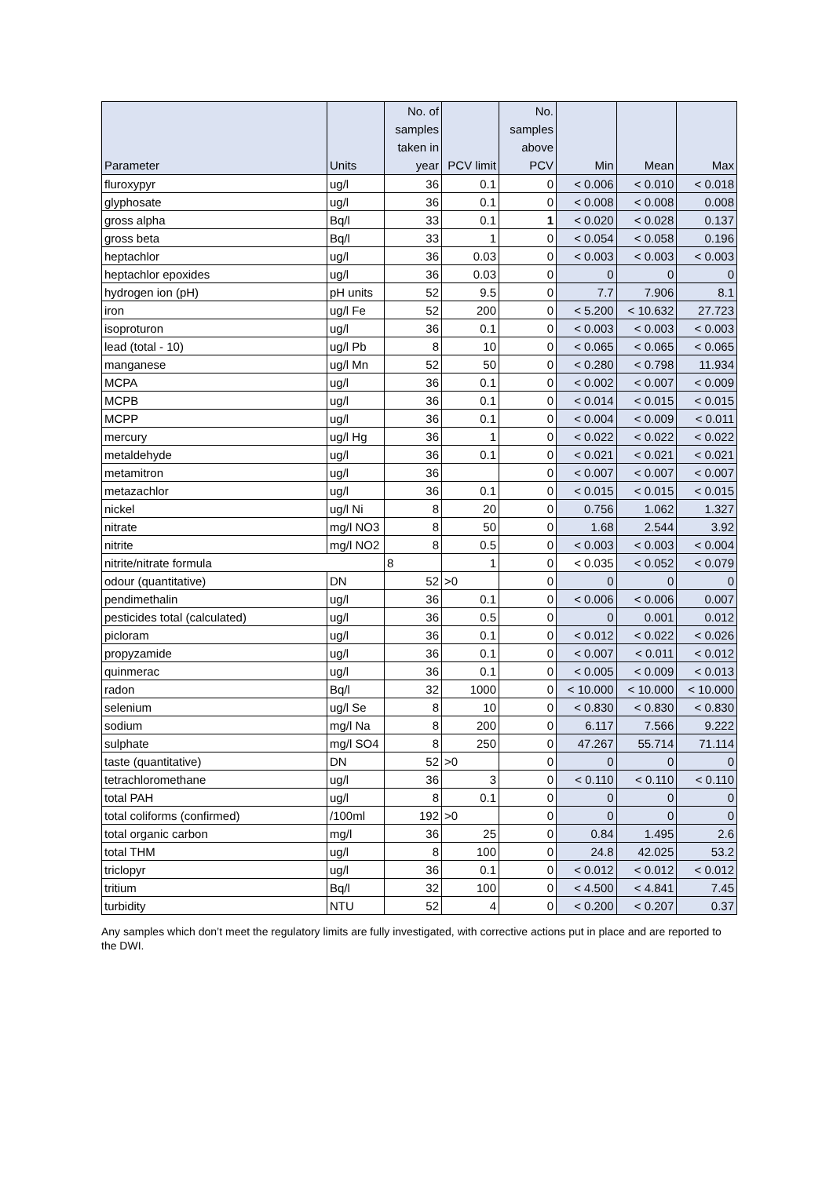| Parameter | Units | No. of samples taken in year | PCV limit | No. samples above PCV | Min | Mean | Max |
| --- | --- | --- | --- | --- | --- | --- | --- |
| fluroxypyr | ug/l | 36 | 0.1 | 0 | < 0.006 | < 0.010 | < 0.018 |
| glyphosate | ug/l | 36 | 0.1 | 0 | < 0.008 | < 0.008 | 0.008 |
| gross alpha | Bq/l | 33 | 0.1 | 1 | < 0.020 | < 0.028 | 0.137 |
| gross beta | Bq/l | 33 | 1 | 0 | < 0.054 | < 0.058 | 0.196 |
| heptachlor | ug/l | 36 | 0.03 | 0 | < 0.003 | < 0.003 | < 0.003 |
| heptachlor epoxides | ug/l | 36 | 0.03 | 0 | 0 | 0 | 0 |
| hydrogen ion (pH) | pH units | 52 | 9.5 | 0 | 7.7 | 7.906 | 8.1 |
| iron | ug/l Fe | 52 | 200 | 0 | < 5.200 | < 10.632 | 27.723 |
| isoproturon | ug/l | 36 | 0.1 | 0 | < 0.003 | < 0.003 | < 0.003 |
| lead (total - 10) | ug/l Pb | 8 | 10 | 0 | < 0.065 | < 0.065 | < 0.065 |
| manganese | ug/l Mn | 52 | 50 | 0 | < 0.280 | < 0.798 | 11.934 |
| MCPA | ug/l | 36 | 0.1 | 0 | < 0.002 | < 0.007 | < 0.009 |
| MCPB | ug/l | 36 | 0.1 | 0 | < 0.014 | < 0.015 | < 0.015 |
| MCPP | ug/l | 36 | 0.1 | 0 | < 0.004 | < 0.009 | < 0.011 |
| mercury | ug/l Hg | 36 | 1 | 0 | < 0.022 | < 0.022 | < 0.022 |
| metaldehyde | ug/l | 36 | 0.1 | 0 | < 0.021 | < 0.021 | < 0.021 |
| metamitron | ug/l | 36 | | 0 | < 0.007 | < 0.007 | < 0.007 |
| metazachlor | ug/l | 36 | 0.1 | 0 | < 0.015 | < 0.015 | < 0.015 |
| nickel | ug/l Ni | 8 | 20 | 0 | 0.756 | 1.062 | 1.327 |
| nitrate | mg/l NO3 | 8 | 50 | 0 | 1.68 | 2.544 | 3.92 |
| nitrite | mg/l NO2 | 8 | 0.5 | 0 | < 0.003 | < 0.003 | < 0.004 |
| nitrite/nitrate formula | | 8 | 1 | 0 | < 0.035 | < 0.052 | < 0.079 |
| odour (quantitative) | DN | 52 | >0 | 0 | 0 | 0 | 0 |
| pendimethalin | ug/l | 36 | 0.1 | 0 | < 0.006 | < 0.006 | 0.007 |
| pesticides total (calculated) | ug/l | 36 | 0.5 | 0 | 0 | 0.001 | 0.012 |
| picloram | ug/l | 36 | 0.1 | 0 | < 0.012 | < 0.022 | < 0.026 |
| propyzamide | ug/l | 36 | 0.1 | 0 | < 0.007 | < 0.011 | < 0.012 |
| quinmerac | ug/l | 36 | 0.1 | 0 | < 0.005 | < 0.009 | < 0.013 |
| radon | Bq/l | 32 | 1000 | 0 | < 10.000 | < 10.000 | < 10.000 |
| selenium | ug/l Se | 8 | 10 | 0 | < 0.830 | < 0.830 | < 0.830 |
| sodium | mg/l Na | 8 | 200 | 0 | 6.117 | 7.566 | 9.222 |
| sulphate | mg/l SO4 | 8 | 250 | 0 | 47.267 | 55.714 | 71.114 |
| taste (quantitative) | DN | 52 | >0 | 0 | 0 | 0 | 0 |
| tetrachloromethane | ug/l | 36 | 3 | 0 | < 0.110 | < 0.110 | < 0.110 |
| total PAH | ug/l | 8 | 0.1 | 0 | 0 | 0 | 0 |
| total coliforms (confirmed) | /100ml | 192 | >0 | 0 | 0 | 0 | 0 |
| total organic carbon | mg/l | 36 | 25 | 0 | 0.84 | 1.495 | 2.6 |
| total THM | ug/l | 8 | 100 | 0 | 24.8 | 42.025 | 53.2 |
| triclopyr | ug/l | 36 | 0.1 | 0 | < 0.012 | < 0.012 | < 0.012 |
| tritium | Bq/l | 32 | 100 | 0 | < 4.500 | < 4.841 | 7.45 |
| turbidity | NTU | 52 | 4 | 0 | < 0.200 | < 0.207 | 0.37 |
Any samples which don’t meet the regulatory limits are fully investigated, with corrective actions put in place and are reported to the DWI.